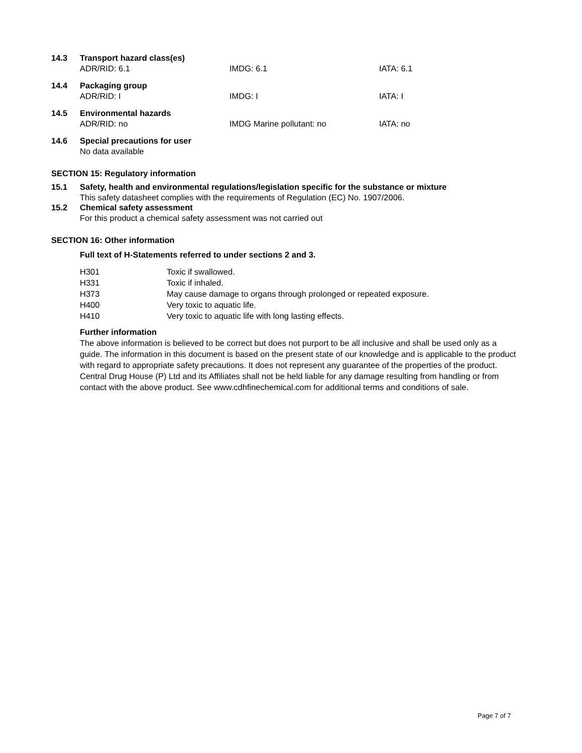14.3 Transport hazard class(es)
ADR/RID: 6.1 IMDG: 6.1 IATA: 6.1
14.4 Packaging group
ADR/RID: I IMDG: I IATA: I
14.5 Environmental hazards
ADR/RID: no IMDG Marine pollutant: no IATA: no
14.6 Special precautions for user
No data available
SECTION 15: Regulatory information
15.1 Safety, health and environmental regulations/legislation specific for the substance or mixture
This safety datasheet complies with the requirements of Regulation (EC) No. 1907/2006.
15.2 Chemical safety assessment
For this product a chemical safety assessment was not carried out
SECTION 16: Other information
Full text of H-Statements referred to under sections 2 and 3.
H301 Toxic if swallowed.
H331 Toxic if inhaled.
H373 May cause damage to organs through prolonged or repeated exposure.
H400 Very toxic to aquatic life.
H410 Very toxic to aquatic life with long lasting effects.
Further information
The above information is believed to be correct but does not purport to be all inclusive and shall be used only as a guide. The information in this document is based on the present state of our knowledge and is applicable to the product with regard to appropriate safety precautions. It does not represent any guarantee of the properties of the product. Central Drug House (P) Ltd and its Affiliates shall not be held liable for any damage resulting from handling or from contact with the above product. See www.cdhfinechemical.com for additional terms and conditions of sale.
Page 7 of 7